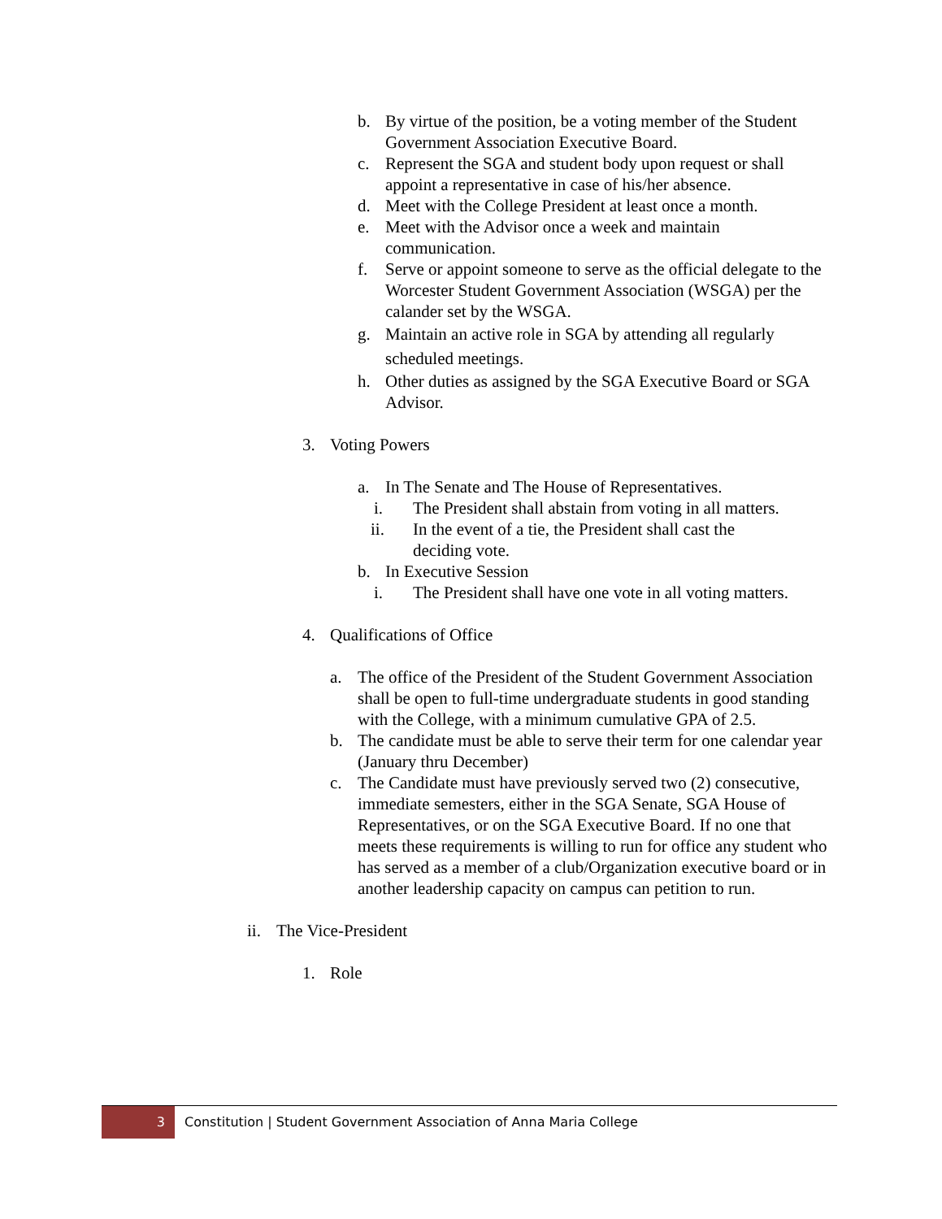b. By virtue of the position, be a voting member of the Student Government Association Executive Board.
c. Represent the SGA and student body upon request or shall appoint a representative in case of his/her absence.
d. Meet with the College President at least once a month.
e. Meet with the Advisor once a week and maintain communication.
f. Serve or appoint someone to serve as the official delegate to the Worcester Student Government Association (WSGA) per the calander set by the WSGA.
g. Maintain an active role in SGA by attending all regularly scheduled meetings.
h. Other duties as assigned by the SGA Executive Board or SGA Advisor.
3. Voting Powers
a. In The Senate and The House of Representatives.
i. The President shall abstain from voting in all matters.
ii. In the event of a tie, the President shall cast the deciding vote.
b. In Executive Session
i. The President shall have one vote in all voting matters.
4. Qualifications of Office
a. The office of the President of the Student Government Association shall be open to full-time undergraduate students in good standing with the College, with a minimum cumulative GPA of 2.5.
b. The candidate must be able to serve their term for one calendar year (January thru December)
c. The Candidate must have previously served two (2) consecutive, immediate semesters, either in the SGA Senate, SGA House of Representatives, or on the SGA Executive Board. If no one that meets these requirements is willing to run for office any student who has served as a member of a club/Organization executive board or in another leadership capacity on campus can petition to run.
ii. The Vice-President
1. Role
3 Constitution | Student Government Association of Anna Maria College